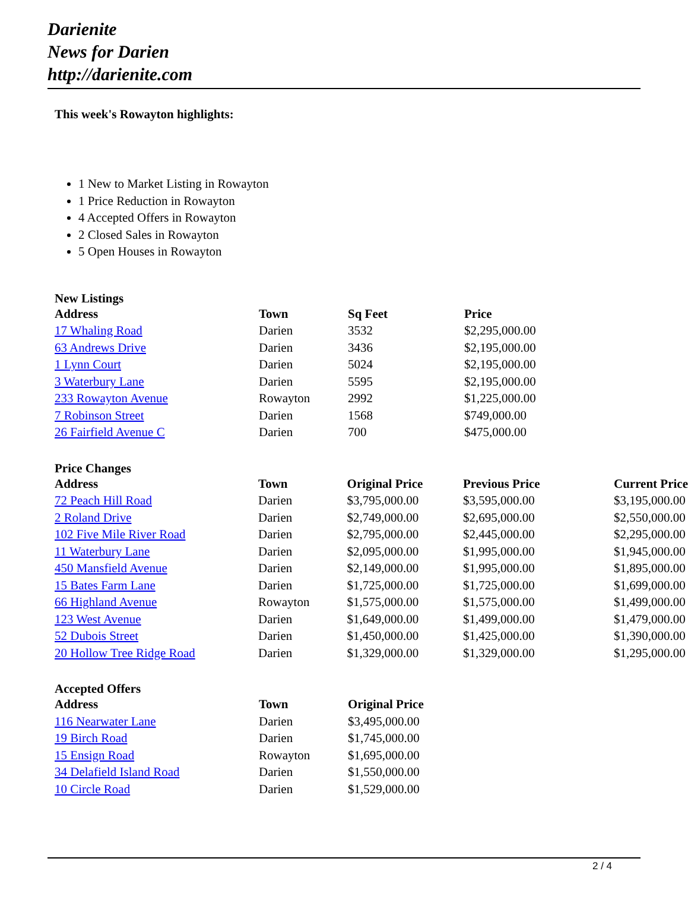Darienite
News for Darien
http://darienite.com
This week's Rowayton highlights:
1 New to Market Listing in Rowayton
1 Price Reduction in Rowayton
4 Accepted Offers in Rowayton
2 Closed Sales in Rowayton
5 Open Houses in Rowayton
New Listings
| Address | Town | Sq Feet | Price |
| --- | --- | --- | --- |
| 17 Whaling Road | Darien | 3532 | $2,295,000.00 |
| 63 Andrews Drive | Darien | 3436 | $2,195,000.00 |
| 1 Lynn Court | Darien | 5024 | $2,195,000.00 |
| 3 Waterbury Lane | Darien | 5595 | $2,195,000.00 |
| 233 Rowayton Avenue | Rowayton | 2992 | $1,225,000.00 |
| 7 Robinson Street | Darien | 1568 | $749,000.00 |
| 26 Fairfield Avenue C | Darien | 700 | $475,000.00 |
Price Changes
| Address | Town | Original Price | Previous Price | Current Price |
| --- | --- | --- | --- | --- |
| 72 Peach Hill Road | Darien | $3,795,000.00 | $3,595,000.00 | $3,195,000.00 |
| 2 Roland Drive | Darien | $2,749,000.00 | $2,695,000.00 | $2,550,000.00 |
| 102 Five Mile River Road | Darien | $2,795,000.00 | $2,445,000.00 | $2,295,000.00 |
| 11 Waterbury Lane | Darien | $2,095,000.00 | $1,995,000.00 | $1,945,000.00 |
| 450 Mansfield Avenue | Darien | $2,149,000.00 | $1,995,000.00 | $1,895,000.00 |
| 15 Bates Farm Lane | Darien | $1,725,000.00 | $1,725,000.00 | $1,699,000.00 |
| 66 Highland Avenue | Rowayton | $1,575,000.00 | $1,575,000.00 | $1,499,000.00 |
| 123 West Avenue | Darien | $1,649,000.00 | $1,499,000.00 | $1,479,000.00 |
| 52 Dubois Street | Darien | $1,450,000.00 | $1,425,000.00 | $1,390,000.00 |
| 20 Hollow Tree Ridge Road | Darien | $1,329,000.00 | $1,329,000.00 | $1,295,000.00 |
Accepted Offers
| Address | Town | Original Price |
| --- | --- | --- |
| 116 Nearwater Lane | Darien | $3,495,000.00 |
| 19 Birch Road | Darien | $1,745,000.00 |
| 15 Ensign Road | Rowayton | $1,695,000.00 |
| 34 Delafield Island Road | Darien | $1,550,000.00 |
| 10 Circle Road | Darien | $1,529,000.00 |
2 / 4